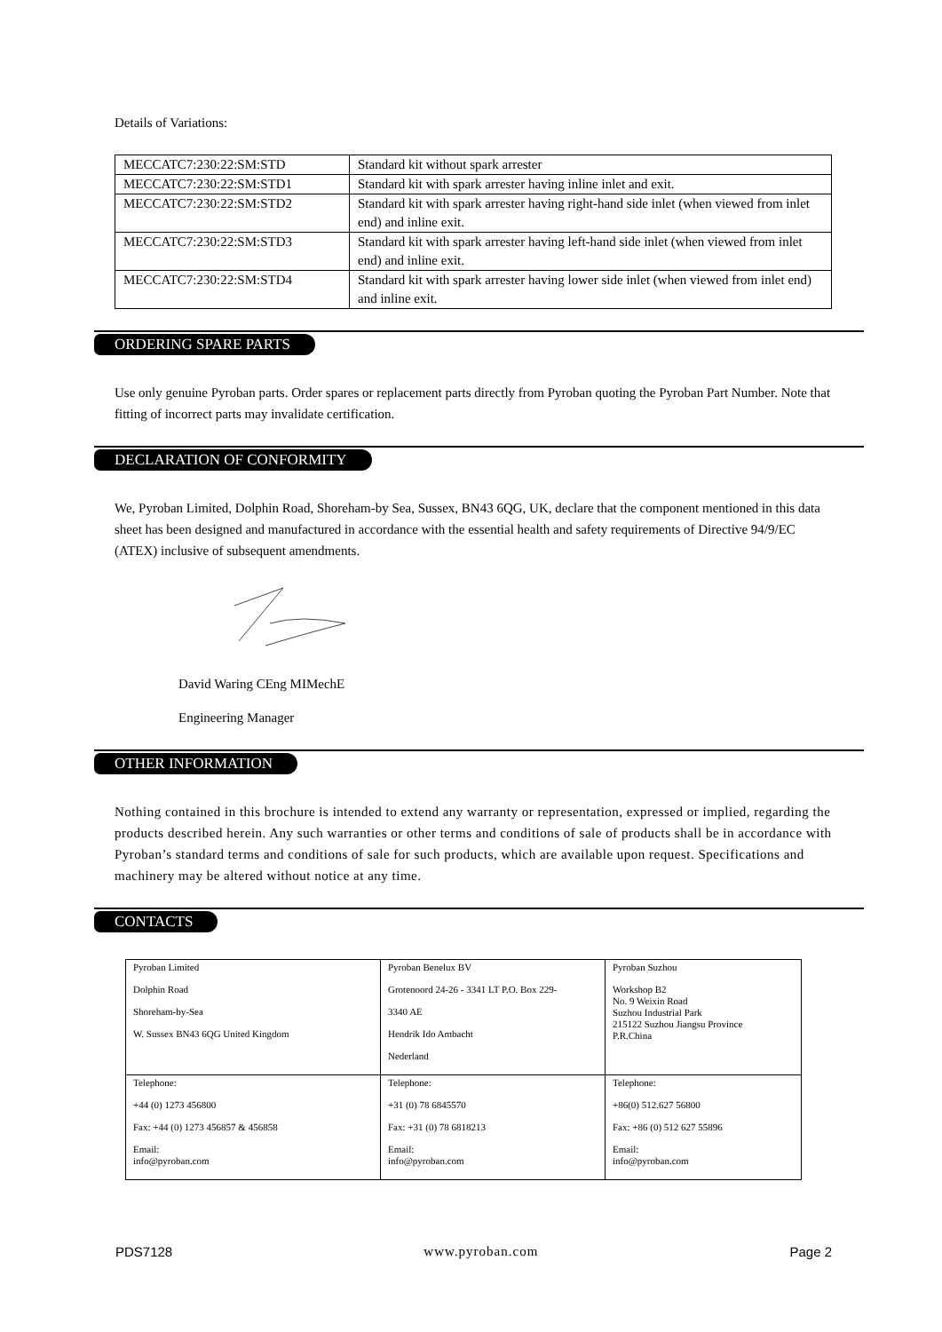Details of Variations:
| MECCATC7:230:22:SM:STD | Standard kit without spark arrester |
| MECCATC7:230:22:SM:STD1 | Standard kit with spark arrester having inline inlet and exit. |
| MECCATC7:230:22:SM:STD2 | Standard kit with spark arrester having right-hand side inlet (when viewed from inlet end) and inline exit. |
| MECCATC7:230:22:SM:STD3 | Standard kit with spark arrester having left-hand side inlet (when viewed from inlet end) and inline exit. |
| MECCATC7:230:22:SM:STD4 | Standard kit with spark arrester having lower side inlet (when viewed from inlet end) and inline exit. |
ORDERING SPARE PARTS
Use only genuine Pyroban parts. Order spares or replacement parts directly from Pyroban quoting the Pyroban Part Number. Note that fitting of incorrect parts may invalidate certification.
DECLARATION OF CONFORMITY
We, Pyroban Limited, Dolphin Road, Shoreham-by Sea, Sussex, BN43 6QG, UK, declare that the component mentioned in this data sheet has been designed and manufactured in accordance with the essential health and safety requirements of Directive 94/9/EC (ATEX) inclusive of subsequent amendments.
David Waring CEng MIMechE
Engineering Manager
OTHER INFORMATION
Nothing contained in this brochure is intended to extend any warranty or representation, expressed or implied, regarding the products described herein. Any such warranties or other terms and conditions of sale of products shall be in accordance with Pyroban’s standard terms and conditions of sale for such products, which are available upon request. Specifications and machinery may be altered without notice at any time.
CONTACTS
| Pyroban Limited Dolphin Road Shoreham-by-Sea W. Sussex BN43 6QG United Kingdom | Pyroban Benelux BV Grotenoord 24-26 - 3341 LT P.O. Box 229- 3340 AE Hendrik Ido Ambacht Nederland | Pyroban Suzhou Workshop B2 No. 9 Weixin Road Suzhou Industrial Park 215122 Suzhou Jiangsu Province P.R.China |
| Telephone: +44 (0) 1273 456800 Fax: +44 (0) 1273 456857 & 456858 Email: info@pyroban.com | Telephone: +31 (0) 78 6845570 Fax: +31 (0) 78 6818213 Email: info@pyroban.com | Telephone: +86(0) 512.627 56800 Fax: +86 (0) 512 627 55896 Email: info@pyroban.com |
PDS7128 www.pyroban.com Page 2